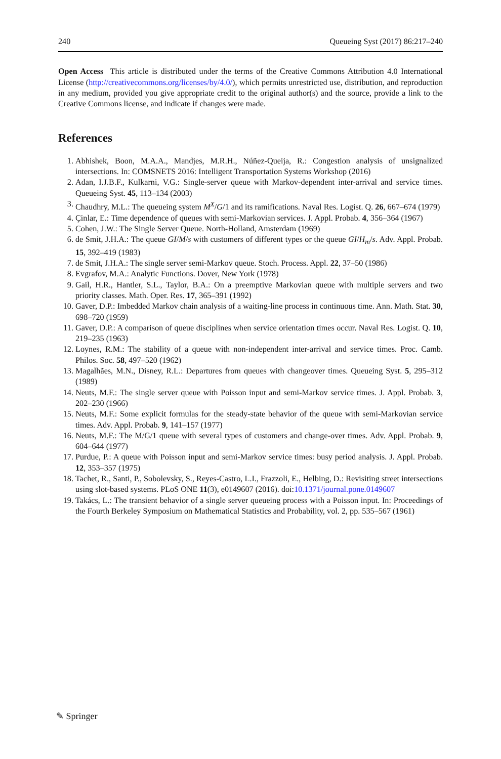240 Queueing Syst (2017) 86:217–240
Open Access This article is distributed under the terms of the Creative Commons Attribution 4.0 International License (http://creativecommons.org/licenses/by/4.0/), which permits unrestricted use, distribution, and reproduction in any medium, provided you give appropriate credit to the original author(s) and the source, provide a link to the Creative Commons license, and indicate if changes were made.
References
1. Abhishek, Boon, M.A.A., Mandjes, M.R.H., Núñez-Queija, R.: Congestion analysis of unsignalized intersections. In: COMSNETS 2016: Intelligent Transportation Systems Workshop (2016)
2. Adan, I.J.B.F., Kulkarni, V.G.: Single-server queue with Markov-dependent inter-arrival and service times. Queueing Syst. 45, 113–134 (2003)
3. Chaudhry, M.L.: The queueing system M<sup>X</sup>/G/1 and its ramifications. Naval Res. Logist. Q. 26, 667–674 (1979)
4. Çinlar, E.: Time dependence of queues with semi-Markovian services. J. Appl. Probab. 4, 356–364 (1967)
5. Cohen, J.W.: The Single Server Queue. North-Holland, Amsterdam (1969)
6. de Smit, J.H.A.: The queue GI/M/s with customers of different types or the queue GI/H<sub>m</sub>/s. Adv. Appl. Probab. 15, 392–419 (1983)
7. de Smit, J.H.A.: The single server semi-Markov queue. Stoch. Process. Appl. 22, 37–50 (1986)
8. Evgrafov, M.A.: Analytic Functions. Dover, New York (1978)
9. Gail, H.R., Hantler, S.L., Taylor, B.A.: On a preemptive Markovian queue with multiple servers and two priority classes. Math. Oper. Res. 17, 365–391 (1992)
10. Gaver, D.P.: Imbedded Markov chain analysis of a waiting-line process in continuous time. Ann. Math. Stat. 30, 698–720 (1959)
11. Gaver, D.P.: A comparison of queue disciplines when service orientation times occur. Naval Res. Logist. Q. 10, 219–235 (1963)
12. Loynes, R.M.: The stability of a queue with non-independent inter-arrival and service times. Proc. Camb. Philos. Soc. 58, 497–520 (1962)
13. Magalhães, M.N., Disney, R.L.: Departures from queues with changeover times. Queueing Syst. 5, 295–312 (1989)
14. Neuts, M.F.: The single server queue with Poisson input and semi-Markov service times. J. Appl. Probab. 3, 202–230 (1966)
15. Neuts, M.F.: Some explicit formulas for the steady-state behavior of the queue with semi-Markovian service times. Adv. Appl. Probab. 9, 141–157 (1977)
16. Neuts, M.F.: The M/G/1 queue with several types of customers and change-over times. Adv. Appl. Probab. 9, 604–644 (1977)
17. Purdue, P.: A queue with Poisson input and semi-Markov service times: busy period analysis. J. Appl. Probab. 12, 353–357 (1975)
18. Tachet, R., Santi, P., Sobolevsky, S., Reyes-Castro, L.I., Frazzoli, E., Helbing, D.: Revisiting street intersections using slot-based systems. PLoS ONE 11(3), e0149607 (2016). doi:10.1371/journal.pone.0149607
19. Takács, L.: The transient behavior of a single server queueing process with a Poisson input. In: Proceedings of the Fourth Berkeley Symposium on Mathematical Statistics and Probability, vol. 2, pp. 535–567 (1961)
✎ Springer